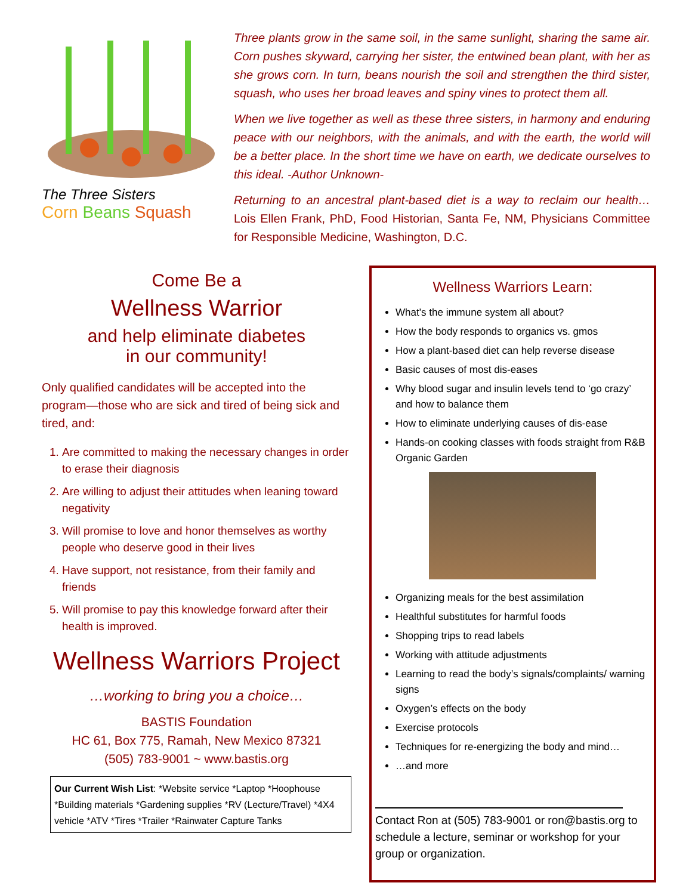The Three Sisters
Corn Beans Squash
Three plants grow in the same soil, in the same sunlight, sharing the same air. Corn pushes skyward, carrying her sister, the entwined bean plant, with her as she grows corn. In turn, beans nourish the soil and strengthen the third sister, squash, who uses her broad leaves and spiny vines to protect them all.
When we live together as well as these three sisters, in harmony and enduring peace with our neighbors, with the animals, and with the earth, the world will be a better place. In the short time we have on earth, we dedicate ourselves to this ideal. -Author Unknown-
Returning to an ancestral plant-based diet is a way to reclaim our health… Lois Ellen Frank, PhD, Food Historian, Santa Fe, NM, Physicians Committee for Responsible Medicine, Washington, D.C.
Come Be a
Wellness Warrior
and help eliminate diabetes
in our community!
Only qualified candidates will be accepted into the program—those who are sick and tired of being sick and tired, and:
1. Are committed to making the necessary changes in order to erase their diagnosis
2. Are willing to adjust their attitudes when leaning toward negativity
3. Will promise to love and honor themselves as worthy people who deserve good in their lives
4. Have support, not resistance, from their family and friends
5. Will promise to pay this knowledge forward after their health is improved.
Wellness Warriors Project
…working to bring you a choice…
BASTIS Foundation
HC 61, Box 775, Ramah, New Mexico 87321
(505) 783-9001 ~ www.bastis.org
Our Current Wish List: *Website service *Laptop *Hoophouse *Building materials *Gardening supplies *RV (Lecture/Travel) *4X4 vehicle *ATV *Tires *Trailer *Rainwater Capture Tanks
Wellness Warriors Learn:
What’s the immune system all about?
How the body responds to organics vs. gmos
How a plant-based diet can help reverse disease
Basic causes of most dis-eases
Why blood sugar and insulin levels tend to ‘go crazy’ and how to balance them
How to eliminate underlying causes of dis-ease
Hands-on cooking classes with foods straight from R&B Organic Garden
Organizing meals for the best assimilation
Healthful substitutes for harmful foods
Shopping trips to read labels
Working with attitude adjustments
Learning to read the body’s signals/complaints/ warning signs
Oxygen’s effects on the body
Exercise protocols
Techniques for re-energizing the body and mind…
…and more
Contact Ron at (505) 783-9001 or ron@bastis.org to schedule a lecture, seminar or workshop for your group or organization.